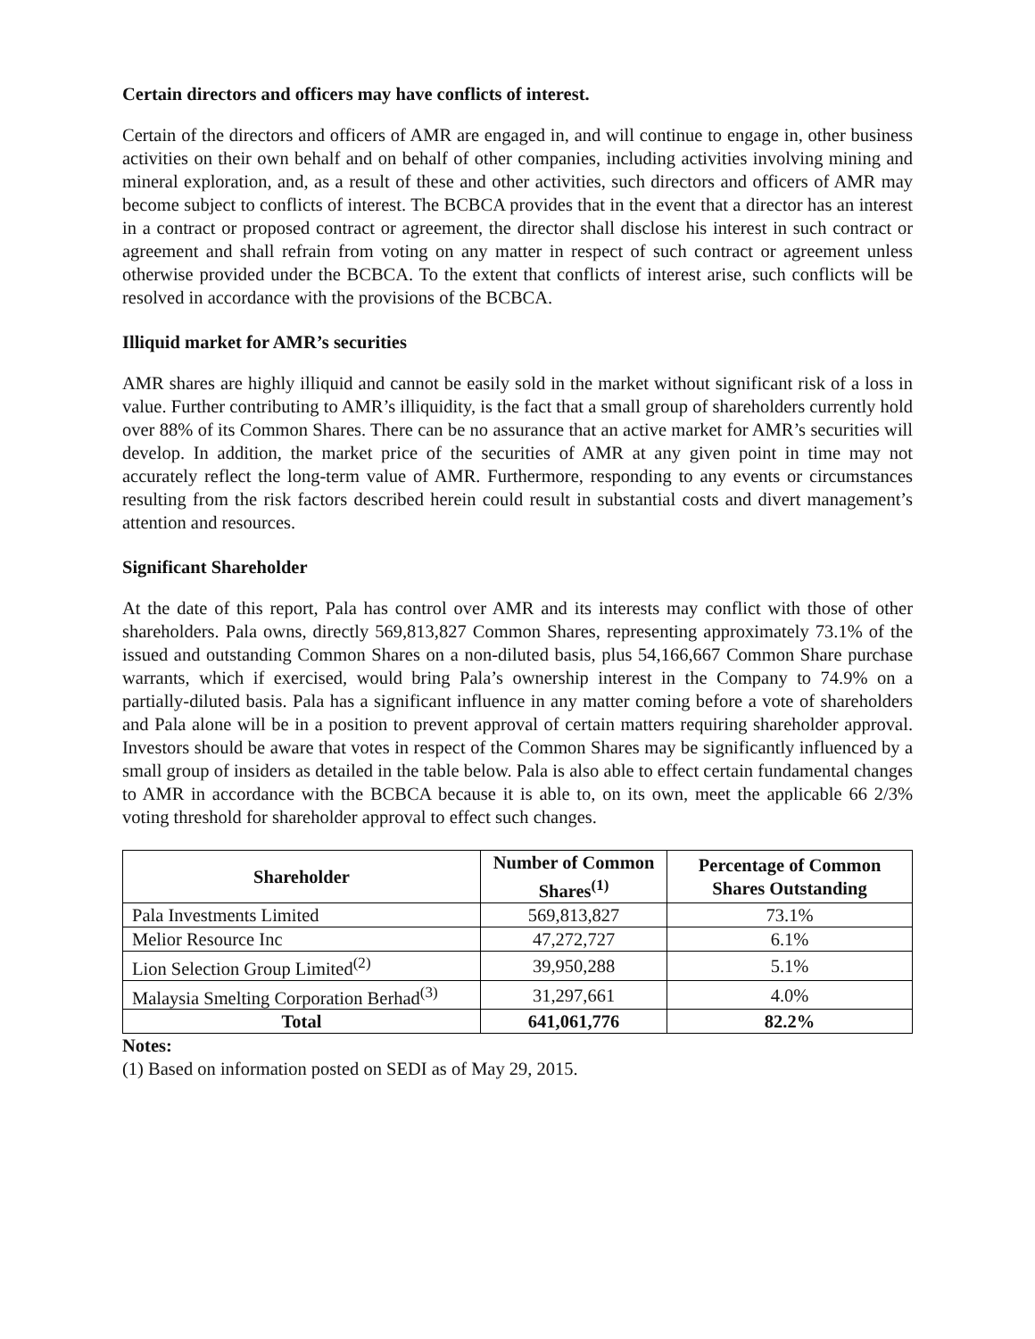Certain directors and officers may have conflicts of interest.
Certain of the directors and officers of AMR are engaged in, and will continue to engage in, other business activities on their own behalf and on behalf of other companies, including activities involving mining and mineral exploration, and, as a result of these and other activities, such directors and officers of AMR may become subject to conflicts of interest. The BCBCA provides that in the event that a director has an interest in a contract or proposed contract or agreement, the director shall disclose his interest in such contract or agreement and shall refrain from voting on any matter in respect of such contract or agreement unless otherwise provided under the BCBCA. To the extent that conflicts of interest arise, such conflicts will be resolved in accordance with the provisions of the BCBCA.
Illiquid market for AMR’s securities
AMR shares are highly illiquid and cannot be easily sold in the market without significant risk of a loss in value. Further contributing to AMR’s illiquidity, is the fact that a small group of shareholders currently hold over 88% of its Common Shares. There can be no assurance that an active market for AMR’s securities will develop. In addition, the market price of the securities of AMR at any given point in time may not accurately reflect the long-term value of AMR. Furthermore, responding to any events or circumstances resulting from the risk factors described herein could result in substantial costs and divert management’s attention and resources.
Significant Shareholder
At the date of this report, Pala has control over AMR and its interests may conflict with those of other shareholders. Pala owns, directly 569,813,827 Common Shares, representing approximately 73.1% of the issued and outstanding Common Shares on a non-diluted basis, plus 54,166,667 Common Share purchase warrants, which if exercised, would bring Pala’s ownership interest in the Company to 74.9% on a partially-diluted basis. Pala has a significant influence in any matter coming before a vote of shareholders and Pala alone will be in a position to prevent approval of certain matters requiring shareholder approval. Investors should be aware that votes in respect of the Common Shares may be significantly influenced by a small group of insiders as detailed in the table below. Pala is also able to effect certain fundamental changes to AMR in accordance with the BCBCA because it is able to, on its own, meet the applicable 66 2/3% voting threshold for shareholder approval to effect such changes.
| Shareholder | Number of Common Shares<sup>(1)</sup> | Percentage of Common Shares Outstanding |
| --- | --- | --- |
| Pala Investments Limited | 569,813,827 | 73.1% |
| Melior Resource Inc | 47,272,727 | 6.1% |
| Lion Selection Group Limited<sup>(2)</sup> | 39,950,288 | 5.1% |
| Malaysia Smelting Corporation Berhad<sup>(3)</sup> | 31,297,661 | 4.0% |
| Total | 641,061,776 | 82.2% |
Notes:
(1) Based on information posted on SEDI as of May 29, 2015.